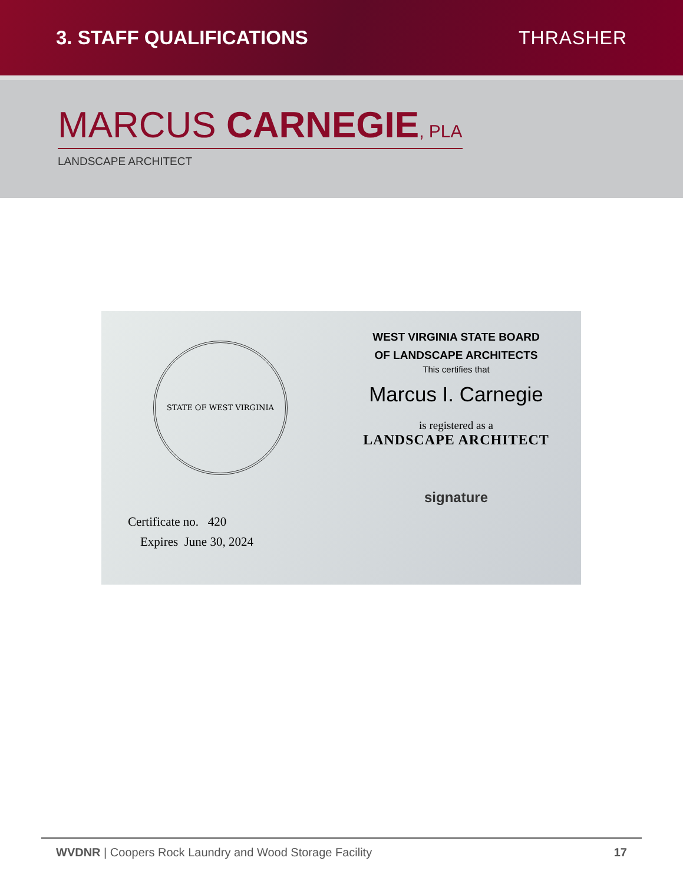3. STAFF QUALIFICATIONS THRASHER
MARCUS CARNEGIE, PLA
LANDSCAPE ARCHITECT
STATE OF WEST VIRGINIA
Certificate no. 420
Expires June 30, 2024
WEST VIRGINIA STATE BOARD
OF LANDSCAPE ARCHITECTS
This certifies that
Marcus I. Carnegie
is registered as a
LANDSCAPE ARCHITECT
signature
WVDNR | Coopers Rock Laundry and Wood Storage Facility
17